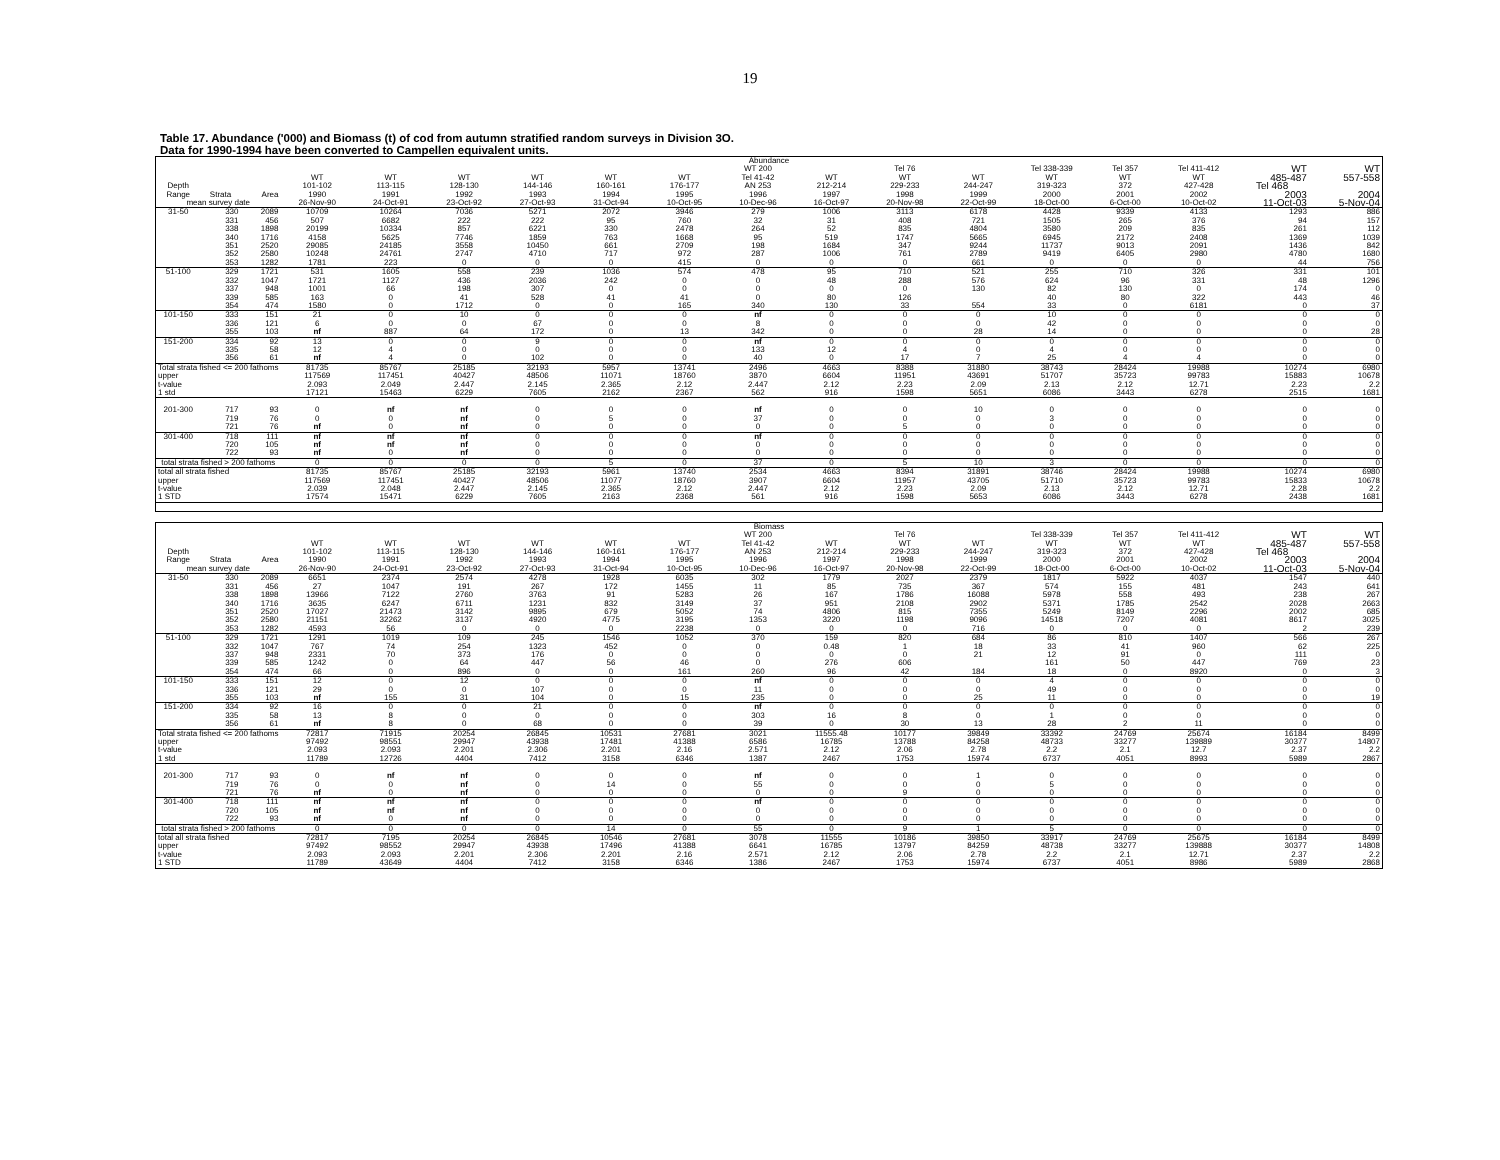19
Table 17. Abundance ('000) and Biomass (t) of cod from autumn stratified random surveys in Division 3O.
Data for 1990-1994 have been converted to Campellen equivalent units.
| Abundance | | | | | | | | | | | | | | | | | |
| | | | | | | | | | WT 200 | | Tel 76 | | Tel 338-339 | Tel 357 | Tel 411-412 | WT | WT |
| | | | WT | WT | WT | WT | WT | WT | Tel 41-42 | WT | WT | WT | WT | WT | WT | 485-487 | 557-558 |
| Depth | | | 101-102 | 113-115 | 128-130 | 144-146 | 160-161 | 176-177 | AN 253 | 212-214 | 229-233 | 244-247 | 319-323 | 372 | 427-428 | Tel 468 | |
| Range | Strata | Area | 1990 | 1991 | 1992 | 1993 | 1994 | 1995 | 1996 | 1997 | 1998 | 1999 | 2000 | 2001 | 2002 | 2003 | 2004 |
| mean survey date | | | 26-Nov-90 | 24-Oct-91 | 23-Oct-92 | 27-Oct-93 | 31-Oct-94 | 10-Oct-95 | 10-Dec-96 | 16-Oct-97 | 20-Nov-98 | 22-Oct-99 | 18-Oct-00 | 6-Oct-00 | 10-Oct-02 | 11-Oct-03 | 5-Nov-04 |
| 31-50 | 330 | 2089 | 10709 | 10264 | 7036 | 5271 | 2072 | 3946 | 279 | 1006 | 3113 | 6178 | 4428 | 9339 | 4133 | 1293 | 886 |
| | 331 | 456 | 507 | 6682 | 222 | 222 | 95 | 760 | 32 | 31 | 408 | 721 | 1505 | 265 | 376 | 94 | 157 |
| | 338 | 1898 | 20199 | 10334 | 857 | 6221 | 330 | 2478 | 264 | 52 | 835 | 4804 | 3580 | 209 | 835 | 261 | 112 |
| | 340 | 1716 | 4158 | 5625 | 7746 | 1859 | 763 | 1668 | 95 | 519 | 1747 | 5665 | 6945 | 2172 | 2408 | 1369 | 1039 |
| | 351 | 2520 | 29085 | 24185 | 3558 | 10450 | 661 | 2709 | 198 | 1684 | 347 | 9244 | 11737 | 9013 | 2091 | 1436 | 842 |
| | 352 | 2580 | 10248 | 24761 | 2747 | 4710 | 717 | 972 | 287 | 1006 | 761 | 2789 | 9419 | 6405 | 2980 | 4780 | 1680 |
| | 353 | 1282 | 1781 | 223 | 0 | 0 | 0 | 415 | 0 | 0 | 0 | 661 | 0 | 0 | 0 | 44 | 756 |
| 51-100 | 329 | 1721 | 531 | 1605 | 558 | 239 | 1036 | 574 | 478 | 95 | 710 | 521 | 255 | 710 | 326 | 331 | 101 |
| | 332 | 1047 | 1721 | 1127 | 436 | 2036 | 242 | 0 | 0 | 48 | 288 | 576 | 624 | 96 | 331 | 48 | 1296 |
| | 337 | 948 | 1001 | 66 | 198 | 307 | 0 | 0 | 0 | 0 | 0 | 130 | 82 | 130 | 0 | 174 | 0 |
| | 339 | 585 | 163 | 0 | 41 | 528 | 41 | 41 | 0 | 80 | 126 | | 40 | 80 | 322 | 443 | 46 |
| | 354 | 474 | 1580 | 0 | 1712 | 0 | 0 | 165 | 340 | 130 | 33 | 554 | 33 | 0 | 6181 | 0 | 37 |
| 101-150 | 333 | 151 | 21 | 0 | 10 | 0 | 0 | 0 | nf | 0 | 0 | 0 | 10 | 0 | 0 | 0 | 0 |
| | 336 | 121 | 6 | 0 | 0 | 67 | 0 | 0 | 8 | 0 | 0 | 0 | 42 | 0 | 0 | 0 | 0 |
| | 355 | 103 | nf | 887 | 64 | 172 | 0 | 13 | 342 | 0 | 0 | 28 | 14 | 0 | 0 | 0 | 28 |
| 151-200 | 334 | 92 | 13 | 0 | 0 | 9 | 0 | 0 | nf | 0 | 0 | 0 | 0 | 0 | 0 | 0 | 0 |
| | 335 | 58 | 12 | 4 | 0 | 0 | 0 | 0 | 133 | 12 | 4 | 0 | 4 | 0 | 0 | 0 | 0 |
| | 356 | 61 | nf | 4 | 0 | 102 | 0 | 0 | 40 | 0 | 17 | 7 | 25 | 4 | 4 | 0 | 0 |
| Total strata fished <= 200 fathoms | | | 81735 | 85767 | 25185 | 32193 | 5957 | 13741 | 2496 | 4663 | 8388 | 31880 | 38743 | 28424 | 19988 | 10274 | 6980 |
| upper | | | 117569 | 117451 | 40427 | 48506 | 11071 | 18760 | 3870 | 6604 | 11951 | 43691 | 51707 | 35723 | 99783 | 15883 | 10678 |
| t-value | | | 2.093 | 2.049 | 2.447 | 2.145 | 2.365 | 2.12 | 2.447 | 2.12 | 2.23 | 2.09 | 2.13 | 2.12 | 12.71 | 2.23 | 2.2 |
| 1 std | | | 17121 | 15463 | 6229 | 7605 | 2162 | 2367 | 562 | 916 | 1598 | 5651 | 6086 | 3443 | 6278 | 2515 | 1681 |
| 201-300 | 717 | 93 | 0 | nf | nf | 0 | 0 | 0 | nf | 0 | 0 | 10 | 0 | 0 | 0 | 0 | 0 |
| | 719 | 76 | 0 | 0 | nf | 0 | 5 | 0 | 37 | 0 | 0 | 0 | 3 | 0 | 0 | 0 | 0 |
| | 721 | 76 | nf | 0 | nf | 0 | 0 | 0 | 0 | 0 | 5 | 0 | 0 | 0 | 0 | 0 | 0 |
| 301-400 | 718 | 111 | nf | nf | nf | 0 | 0 | 0 | nf | 0 | 0 | 0 | 0 | 0 | 0 | 0 | 0 |
| | 720 | 105 | nf | nf | nf | 0 | 0 | 0 | 0 | 0 | 0 | 0 | 0 | 0 | 0 | 0 | 0 |
| | 722 | 93 | nf | 0 | nf | 0 | 0 | 0 | 0 | 0 | 0 | 0 | 0 | 0 | 0 | 0 | 0 |
| total strata fished > 200 fathoms | | | 0 | 0 | 0 | 0 | 5 | 0 | 37 | 0 | 5 | 10 | 3 | 0 | 0 | 0 | 0 |
| total all strata fished | | | 81735 | 85767 | 25185 | 32193 | 5961 | 13740 | 2534 | 4663 | 8394 | 31891 | 38746 | 28424 | 19988 | 10274 | 6980 |
| upper | | | 117569 | 117451 | 40427 | 48506 | 11077 | 18760 | 3907 | 6604 | 11957 | 43705 | 51710 | 35723 | 99783 | 15833 | 10678 |
| t-value | | | 2.039 | 2.048 | 2.447 | 2.145 | 2.365 | 2.12 | 2.447 | 2.12 | 2.23 | 2.09 | 2.13 | 2.12 | 12.71 | 2.28 | 2.2 |
| 1 STD | | | 17574 | 15471 | 6229 | 7605 | 2163 | 2368 | 561 | 916 | 1598 | 5653 | 6086 | 3443 | 6278 | 2438 | 1681 |
| Biomass | | | | | | | | | | | | | | | | | |
| | | | | | | | | | WT 200 | | Tel 76 | | Tel 338-339 | Tel 357 | Tel 411-412 | WT | WT |
| | | | WT | WT | WT | WT | WT | WT | Tel 41-42 | WT | WT | WT | WT | WT | WT | 485-487 | 557-558 |
| Depth | | | 101-102 | 113-115 | 128-130 | 144-146 | 160-161 | 176-177 | AN 253 | 212-214 | 229-233 | 244-247 | 319-323 | 372 | 427-428 | Tel 468 | |
| Range | Strata | Area | 1990 | 1991 | 1992 | 1993 | 1994 | 1995 | 1996 | 1997 | 1998 | 1999 | 2000 | 2001 | 2002 | 2003 | 2004 |
| mean survey date | | | 26-Nov-90 | 24-Oct-91 | 23-Oct-92 | 27-Oct-93 | 31-Oct-94 | 10-Oct-95 | 10-Dec-96 | 16-Oct-97 | 20-Nov-98 | 22-Oct-99 | 18-Oct-00 | 6-Oct-00 | 10-Oct-02 | 11-Oct-03 | 5-Nov-04 |
| 31-50 | 330 | 2089 | 6651 | 2374 | 2574 | 4278 | 1928 | 6035 | 302 | 1779 | 2027 | 2379 | 1817 | 5922 | 4037 | 1547 | 440 |
| | 331 | 456 | 27 | 1047 | 191 | 267 | 172 | 1455 | 11 | 85 | 735 | 367 | 574 | 155 | 481 | 243 | 641 |
| | 338 | 1898 | 13966 | 7122 | 2760 | 3763 | 91 | 5283 | 26 | 167 | 1786 | 16088 | 5978 | 558 | 493 | 238 | 267 |
| | 340 | 1716 | 3635 | 6247 | 6711 | 1231 | 832 | 3149 | 37 | 951 | 2108 | 2902 | 5371 | 1785 | 2542 | 2028 | 2663 |
| | 351 | 2520 | 17027 | 21473 | 3142 | 9895 | 679 | 5052 | 74 | 4806 | 815 | 7355 | 5249 | 8149 | 2296 | 2002 | 685 |
| | 352 | 2580 | 21151 | 32262 | 3137 | 4920 | 4775 | 3195 | 1353 | 3220 | 1198 | 9096 | 14518 | 7207 | 4081 | 8617 | 3025 |
| | 353 | 1282 | 4593 | 56 | 0 | 0 | 0 | 2238 | 0 | 0 | 0 | 716 | 0 | 0 | 0 | 2 | 239 |
| 51-100 | 329 | 1721 | 1291 | 1019 | 109 | 245 | 1546 | 1052 | 370 | 159 | 820 | 684 | 86 | 810 | 1407 | 566 | 267 |
| | 332 | 1047 | 767 | 74 | 254 | 1323 | 452 | 0 | 0 | 0.48 | 1 | 18 | 33 | 41 | 960 | 62 | 225 |
| | 337 | 948 | 2331 | 70 | 373 | 176 | 0 | 0 | 0 | 0 | 0 | 21 | 12 | 91 | 0 | 111 | 0 |
| | 339 | 585 | 1242 | 0 | 64 | 447 | 56 | 46 | 0 | 276 | 606 | | 161 | 50 | 447 | 769 | 23 |
| | 354 | 474 | 66 | 0 | 896 | 0 | 0 | 161 | 260 | 96 | 42 | 184 | 18 | 0 | 8920 | 0 | 3 |
| 101-150 | 333 | 151 | 12 | 0 | 12 | 0 | 0 | 0 | nf | 0 | 0 | 0 | 4 | 0 | 0 | 0 | 0 |
| | 336 | 121 | 29 | 0 | 0 | 107 | 0 | 0 | 11 | 0 | 0 | 0 | 49 | 0 | 0 | 0 | 0 |
| | 355 | 103 | nf | 155 | 31 | 104 | 0 | 15 | 235 | 0 | 0 | 25 | 11 | 0 | 0 | 0 | 19 |
| 151-200 | 334 | 92 | 16 | 0 | 0 | 21 | 0 | 0 | nf | 0 | 0 | 0 | 0 | 0 | 0 | 0 | 0 |
| | 335 | 58 | 13 | 8 | 0 | 0 | 0 | 0 | 303 | 16 | 8 | 0 | 1 | 0 | 0 | 0 | 0 |
| | 356 | 61 | nf | 8 | 0 | 68 | 0 | 0 | 39 | 0 | 30 | 13 | 28 | 2 | 11 | 0 | 0 |
| Total strata fished <= 200 fathoms | | | 72817 | 71915 | 20254 | 26845 | 10531 | 27681 | 3021 | 11555.48 | 10177 | 39849 | 33392 | 24769 | 25674 | 16184 | 8499 |
| upper | | | 97492 | 98551 | 29947 | 43938 | 17481 | 41388 | 6586 | 16785 | 13788 | 84258 | 48733 | 33277 | 139889 | 30377 | 14807 |
| t-value | | | 2.093 | 2.093 | 2.201 | 2.306 | 2.201 | 2.16 | 2.571 | 2.12 | 2.06 | 2.78 | 2.2 | 2.1 | 12.7 | 2.37 | 2.2 |
| 1 std | | | 11789 | 12726 | 4404 | 7412 | 3158 | 6346 | 1387 | 2467 | 1753 | 15974 | 6737 | 4051 | 8993 | 5989 | 2867 |
| 201-300 | 717 | 93 | 0 | nf | nf | 0 | 0 | 0 | nf | 0 | 0 | 1 | 0 | 0 | 0 | 0 | 0 |
| | 719 | 76 | 0 | 0 | nf | 0 | 14 | 0 | 55 | 0 | 0 | 0 | 5 | 0 | 0 | 0 | 0 |
| | 721 | 76 | nf | 0 | nf | 0 | 0 | 0 | 0 | 0 | 9 | 0 | 0 | 0 | 0 | 0 | 0 |
| 301-400 | 718 | 111 | nf | nf | nf | 0 | 0 | 0 | nf | 0 | 0 | 0 | 0 | 0 | 0 | 0 | 0 |
| | 720 | 105 | nf | nf | nf | 0 | 0 | 0 | 0 | 0 | 0 | 0 | 0 | 0 | 0 | 0 | 0 |
| | 722 | 93 | nf | 0 | nf | 0 | 0 | 0 | 0 | 0 | 0 | 0 | 0 | 0 | 0 | 0 | 0 |
| total strata fished > 200 fathoms | | | 0 | 0 | 0 | 0 | 14 | 0 | 55 | 0 | 9 | 1 | 5 | 0 | 0 | 0 | 0 |
| total all strata fished | | | 72817 | 7195 | 20254 | 26845 | 10546 | 27681 | 3078 | 11555 | 10186 | 39850 | 33917 | 24769 | 25675 | 16184 | 8499 |
| upper | | | 97492 | 98552 | 29947 | 43938 | 17496 | 41388 | 6641 | 16785 | 13797 | 84259 | 48738 | 33277 | 139888 | 30377 | 14808 |
| t-value | | | 2.093 | 2.093 | 2.201 | 2.306 | 2.201 | 2.16 | 2.571 | 2.12 | 2.06 | 2.78 | 2.2 | 2.1 | 12.71 | 2.37 | 2.2 |
| 1 STD | | | 11789 | 43649 | 4404 | 7412 | 3158 | 6346 | 1386 | 2467 | 1753 | 15974 | 6737 | 4051 | 8986 | 5989 | 2868 |